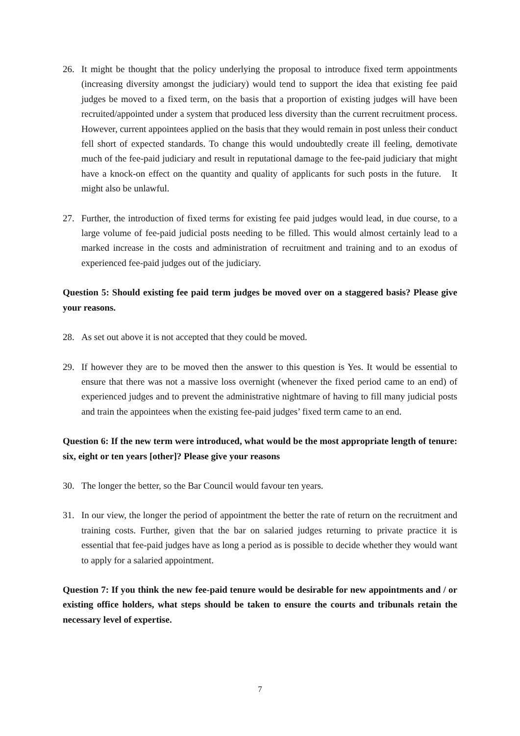26. It might be thought that the policy underlying the proposal to introduce fixed term appointments (increasing diversity amongst the judiciary) would tend to support the idea that existing fee paid judges be moved to a fixed term, on the basis that a proportion of existing judges will have been recruited/appointed under a system that produced less diversity than the current recruitment process. However, current appointees applied on the basis that they would remain in post unless their conduct fell short of expected standards. To change this would undoubtedly create ill feeling, demotivate much of the fee-paid judiciary and result in reputational damage to the fee-paid judiciary that might have a knock-on effect on the quantity and quality of applicants for such posts in the future. It might also be unlawful.
27. Further, the introduction of fixed terms for existing fee paid judges would lead, in due course, to a large volume of fee-paid judicial posts needing to be filled. This would almost certainly lead to a marked increase in the costs and administration of recruitment and training and to an exodus of experienced fee-paid judges out of the judiciary.
Question 5: Should existing fee paid term judges be moved over on a staggered basis? Please give your reasons.
28. As set out above it is not accepted that they could be moved.
29. If however they are to be moved then the answer to this question is Yes. It would be essential to ensure that there was not a massive loss overnight (whenever the fixed period came to an end) of experienced judges and to prevent the administrative nightmare of having to fill many judicial posts and train the appointees when the existing fee-paid judges’ fixed term came to an end.
Question 6: If the new term were introduced, what would be the most appropriate length of tenure: six, eight or ten years [other]? Please give your reasons
30. The longer the better, so the Bar Council would favour ten years.
31. In our view, the longer the period of appointment the better the rate of return on the recruitment and training costs. Further, given that the bar on salaried judges returning to private practice it is essential that fee-paid judges have as long a period as is possible to decide whether they would want to apply for a salaried appointment.
Question 7: If you think the new fee-paid tenure would be desirable for new appointments and / or existing office holders, what steps should be taken to ensure the courts and tribunals retain the necessary level of expertise.
7